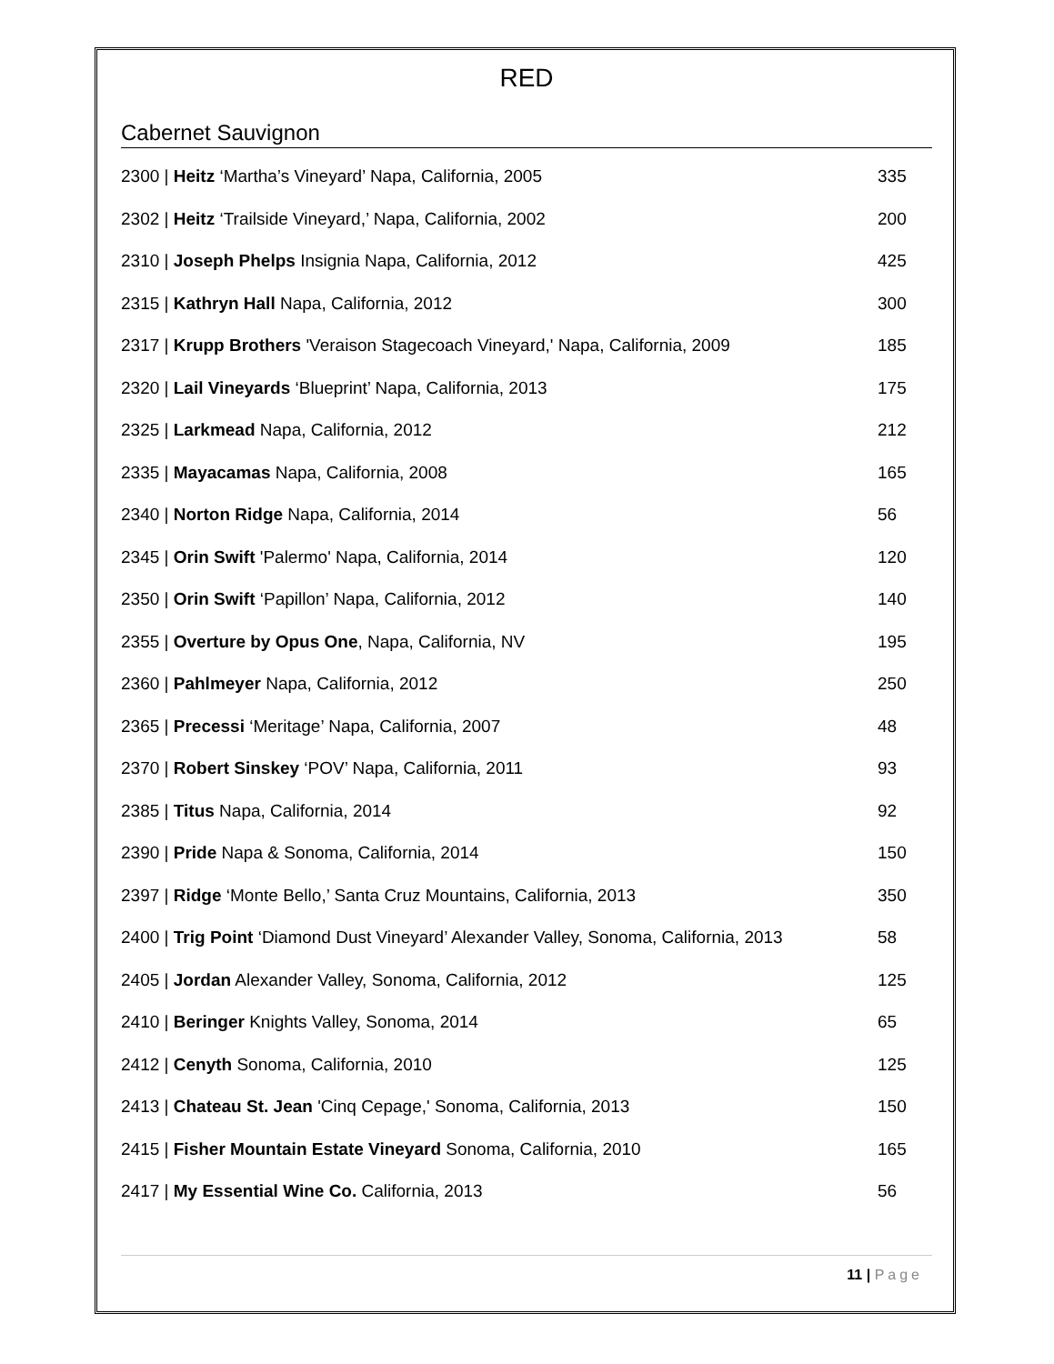RED
Cabernet Sauvignon
2300 | Heitz ‘Martha’s Vineyard’ Napa, California, 2005
335
2302 | Heitz ‘Trailside Vineyard,’ Napa, California, 2002
200
2310 | Joseph Phelps Insignia Napa, California, 2012
425
2315 | Kathryn Hall Napa, California, 2012
300
2317 | Krupp Brothers 'Veraison Stagecoach Vineyard,' Napa, California, 2009
185
2320 | Lail Vineyards ‘Blueprint’ Napa, California, 2013
175
2325 | Larkmead Napa, California, 2012
212
2335 | Mayacamas Napa, California, 2008
165
2340 | Norton Ridge Napa, California, 2014
56
2345 | Orin Swift 'Palermo' Napa, California, 2014
120
2350 | Orin Swift ‘Papillon’ Napa, California, 2012
140
2355 | Overture by Opus One, Napa, California, NV
195
2360 | Pahlmeyer Napa, California, 2012
250
2365 | Precessi ‘Meritage’ Napa, California, 2007
48
2370 | Robert Sinskey ‘POV’ Napa, California, 2011
93
2385 | Titus Napa, California, 2014
92
2390 | Pride Napa & Sonoma, California, 2014
150
2397 | Ridge ‘Monte Bello,’ Santa Cruz Mountains, California, 2013
350
2400 | Trig Point ‘Diamond Dust Vineyard’ Alexander Valley, Sonoma, California, 2013
58
2405 | Jordan Alexander Valley, Sonoma, California, 2012
125
2410 | Beringer Knights Valley, Sonoma, 2014
65
2412 | Cenyth Sonoma, California, 2010
125
2413 | Chateau St. Jean 'Cinq Cepage,' Sonoma, California, 2013
150
2415 | Fisher Mountain Estate Vineyard Sonoma, California, 2010
165
2417 | My Essential Wine Co. California, 2013
56
11 | Page